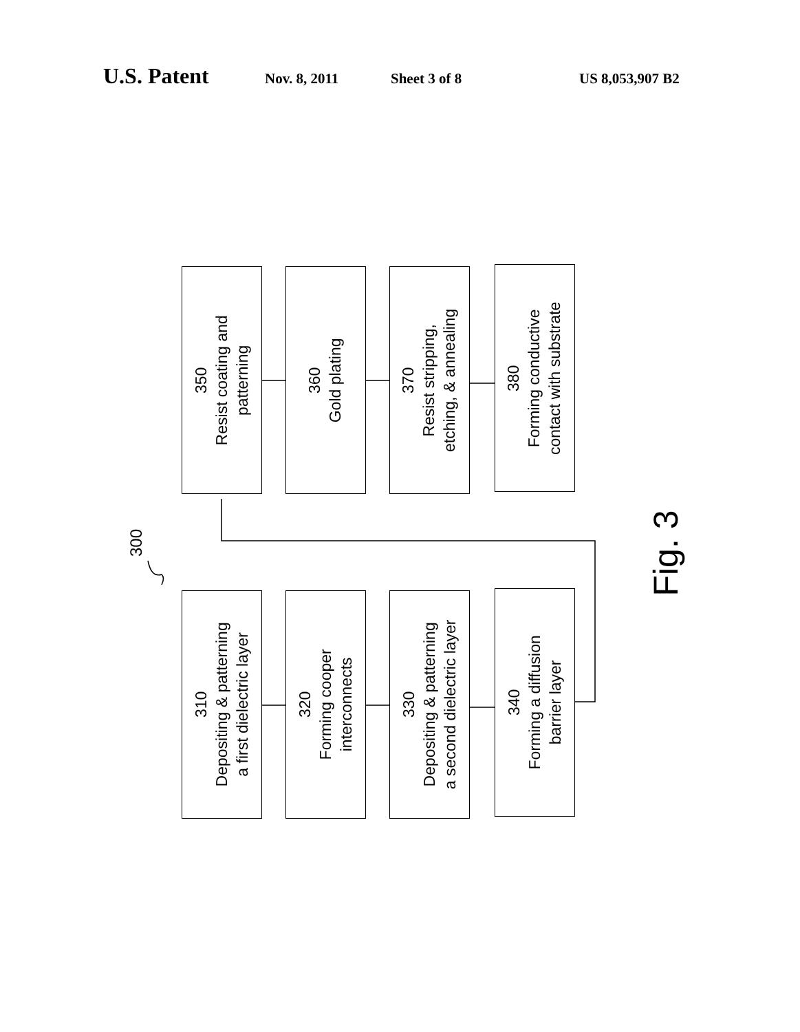U.S. Patent
Nov. 8, 2011 Sheet 3 of 8 US 8,053,907 B2
310
Depositing & patterning
a first dielectric layer
320
Forming cooper
interconnects
330
Depositing & patterning
a second dielectric layer
340
Forming a diffusion
barrier layer
350
Resist coating and
patterning
360
Gold plating
370
Resist stripping,
etching, & annealing
380
Forming conductive
contact with substrate
300 Fig. 3